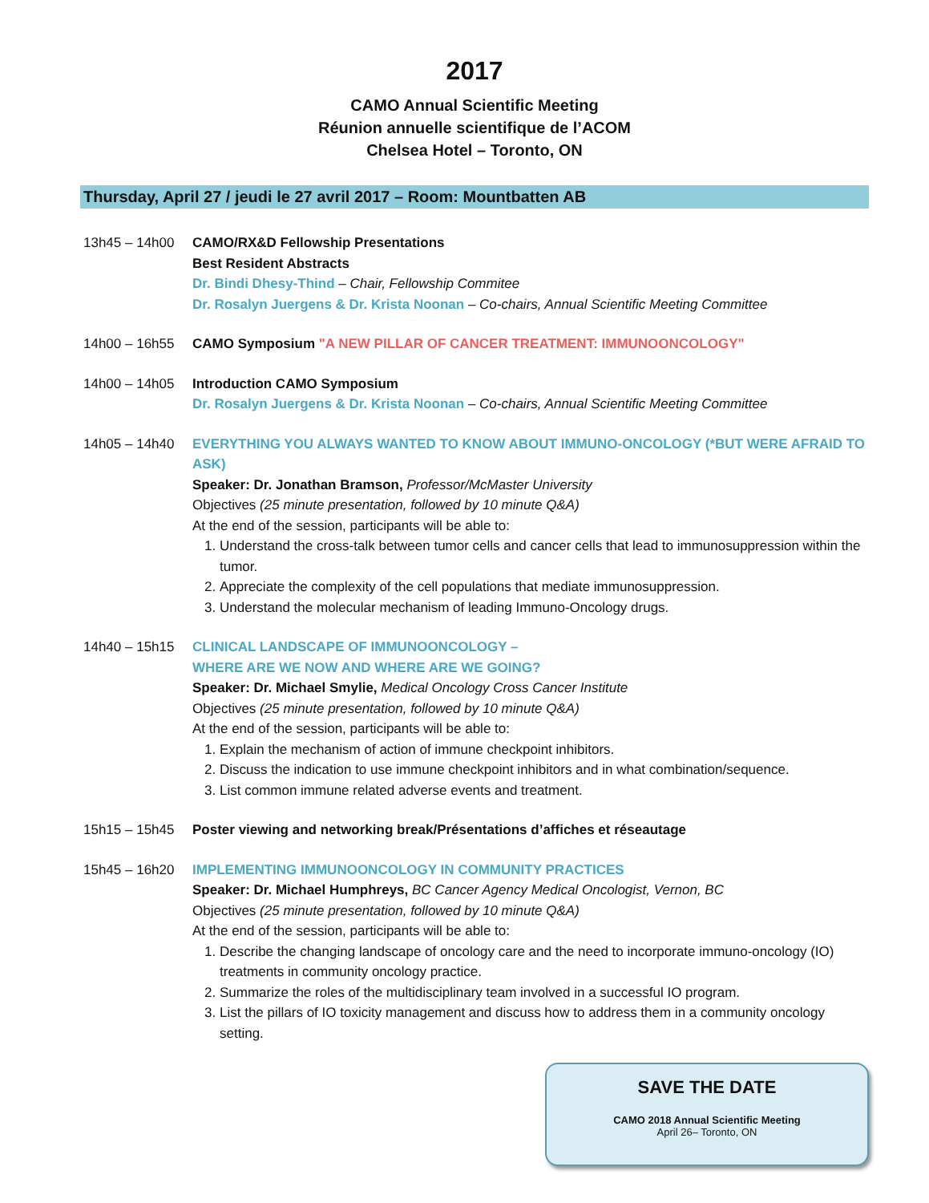2017
CAMO Annual Scientific Meeting
Réunion annuelle scientifique de l’ACOM
Chelsea Hotel – Toronto, ON
Thursday, April 27 / jeudi le 27 avril 2017 – Room: Mountbatten AB
13h45 – 14h00 CAMO/RX&D Fellowship Presentations
Best Resident Abstracts
Dr. Bindi Dhesy-Thind – Chair, Fellowship Commitee
Dr. Rosalyn Juergens & Dr. Krista Noonan – Co-chairs, Annual Scientific Meeting Committee
14h00 – 16h55 CAMO Symposium "A NEW PILLAR OF CANCER TREATMENT: IMMUNOONCOLOGY"
14h00 – 14h05 Introduction CAMO Symposium
Dr. Rosalyn Juergens & Dr. Krista Noonan – Co-chairs, Annual Scientific Meeting Committee
14h05 – 14h40 EVERYTHING YOU ALWAYS WANTED TO KNOW ABOUT IMMUNO-ONCOLOGY (*BUT WERE AFRAID TO ASK)
Speaker: Dr. Jonathan Bramson, Professor/McMaster University
Objectives (25 minute presentation, followed by 10 minute Q&A)
At the end of the session, participants will be able to:
1. Understand the cross-talk between tumor cells and cancer cells that lead to immunosuppression within the tumor.
2. Appreciate the complexity of the cell populations that mediate immunosuppression.
3. Understand the molecular mechanism of leading Immuno-Oncology drugs.
14h40 – 15h15 CLINICAL LANDSCAPE OF IMMUNOONCOLOGY –
WHERE ARE WE NOW AND WHERE ARE WE GOING?
Speaker: Dr. Michael Smylie, Medical Oncology Cross Cancer Institute
Objectives (25 minute presentation, followed by 10 minute Q&A)
At the end of the session, participants will be able to:
1. Explain the mechanism of action of immune checkpoint inhibitors.
2. Discuss the indication to use immune checkpoint inhibitors and in what combination/sequence.
3. List common immune related adverse events and treatment.
15h15 – 15h45 Poster viewing and networking break/Présentations d’affiches et réseautage
15h45 – 16h20 IMPLEMENTING IMMUNOONCOLOGY IN COMMUNITY PRACTICES
Speaker: Dr. Michael Humphreys, BC Cancer Agency Medical Oncologist, Vernon, BC
Objectives (25 minute presentation, followed by 10 minute Q&A)
At the end of the session, participants will be able to:
1. Describe the changing landscape of oncology care and the need to incorporate immuno-oncology (IO) treatments in community oncology practice.
2. Summarize the roles of the multidisciplinary team involved in a successful IO program.
3. List the pillars of IO toxicity management and discuss how to address them in a community oncology setting.
SAVE THE DATE
CAMO 2018 Annual Scientific Meeting
April 26– Toronto, ON